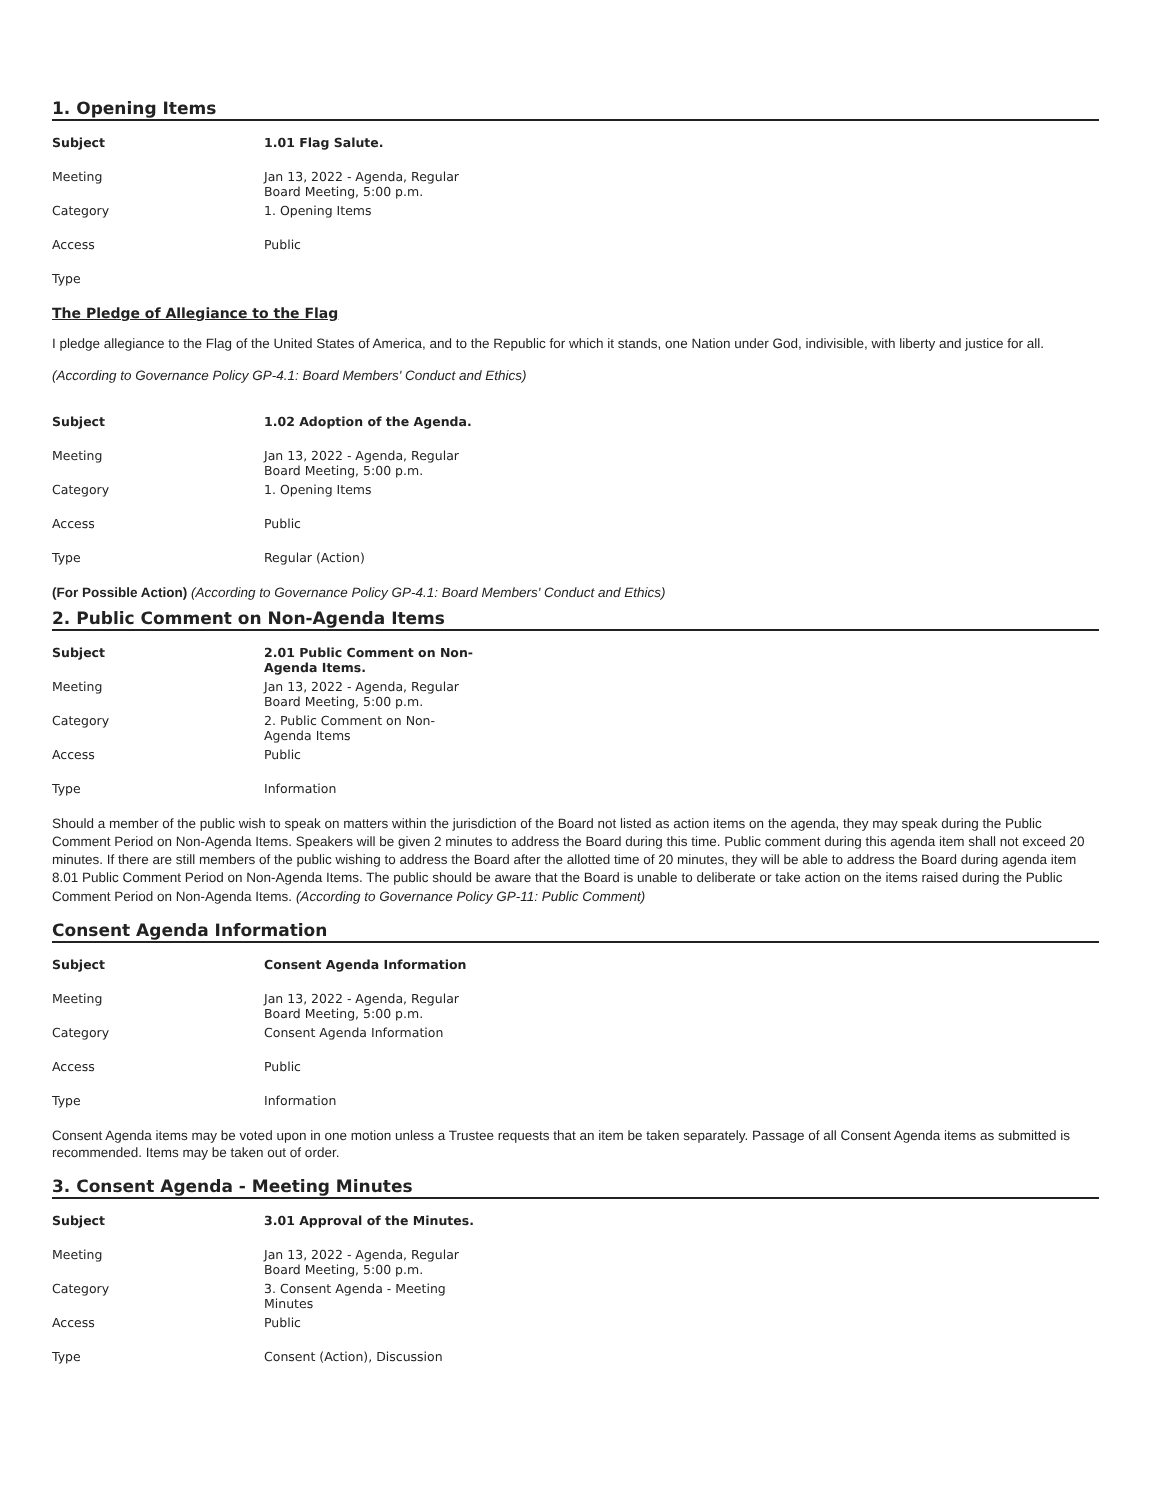1. Opening Items
| Subject | 1.01 Flag Salute. |
| --- | --- |
| Meeting | Jan 13, 2022 - Agenda, Regular Board Meeting, 5:00 p.m. |
| Category | 1. Opening Items |
| Access | Public |
| Type | |
The Pledge of Allegiance to the Flag
I pledge allegiance to the Flag of the United States of America, and to the Republic for which it stands, one Nation under God, indivisible, with liberty and justice for all.
(According to Governance Policy GP-4.1: Board Members' Conduct and Ethics)
| Subject | 1.02 Adoption of the Agenda. |
| --- | --- |
| Meeting | Jan 13, 2022 - Agenda, Regular Board Meeting, 5:00 p.m. |
| Category | 1. Opening Items |
| Access | Public |
| Type | Regular (Action) |
(For Possible Action) (According to Governance Policy GP-4.1: Board Members' Conduct and Ethics)
2. Public Comment on Non-Agenda Items
| Subject | 2.01 Public Comment on Non-Agenda Items. |
| --- | --- |
| Meeting | Jan 13, 2022 - Agenda, Regular Board Meeting, 5:00 p.m. |
| Category | 2. Public Comment on Non-Agenda Items |
| Access | Public |
| Type | Information |
Should a member of the public wish to speak on matters within the jurisdiction of the Board not listed as action items on the agenda, they may speak during the Public Comment Period on Non-Agenda Items. Speakers will be given 2 minutes to address the Board during this time. Public comment during this agenda item shall not exceed 20 minutes. If there are still members of the public wishing to address the Board after the allotted time of 20 minutes, they will be able to address the Board during agenda item 8.01 Public Comment Period on Non-Agenda Items. The public should be aware that the Board is unable to deliberate or take action on the items raised during the Public Comment Period on Non-Agenda Items. (According to Governance Policy GP-11: Public Comment)
Consent Agenda Information
| Subject | Consent Agenda Information |
| --- | --- |
| Meeting | Jan 13, 2022 - Agenda, Regular Board Meeting, 5:00 p.m. |
| Category | Consent Agenda Information |
| Access | Public |
| Type | Information |
Consent Agenda items may be voted upon in one motion unless a Trustee requests that an item be taken separately. Passage of all Consent Agenda items as submitted is recommended. Items may be taken out of order.
3. Consent Agenda - Meeting Minutes
| Subject | 3.01 Approval of the Minutes. |
| --- | --- |
| Meeting | Jan 13, 2022 - Agenda, Regular Board Meeting, 5:00 p.m. |
| Category | 3. Consent Agenda - Meeting Minutes |
| Access | Public |
| Type | Consent (Action), Discussion |